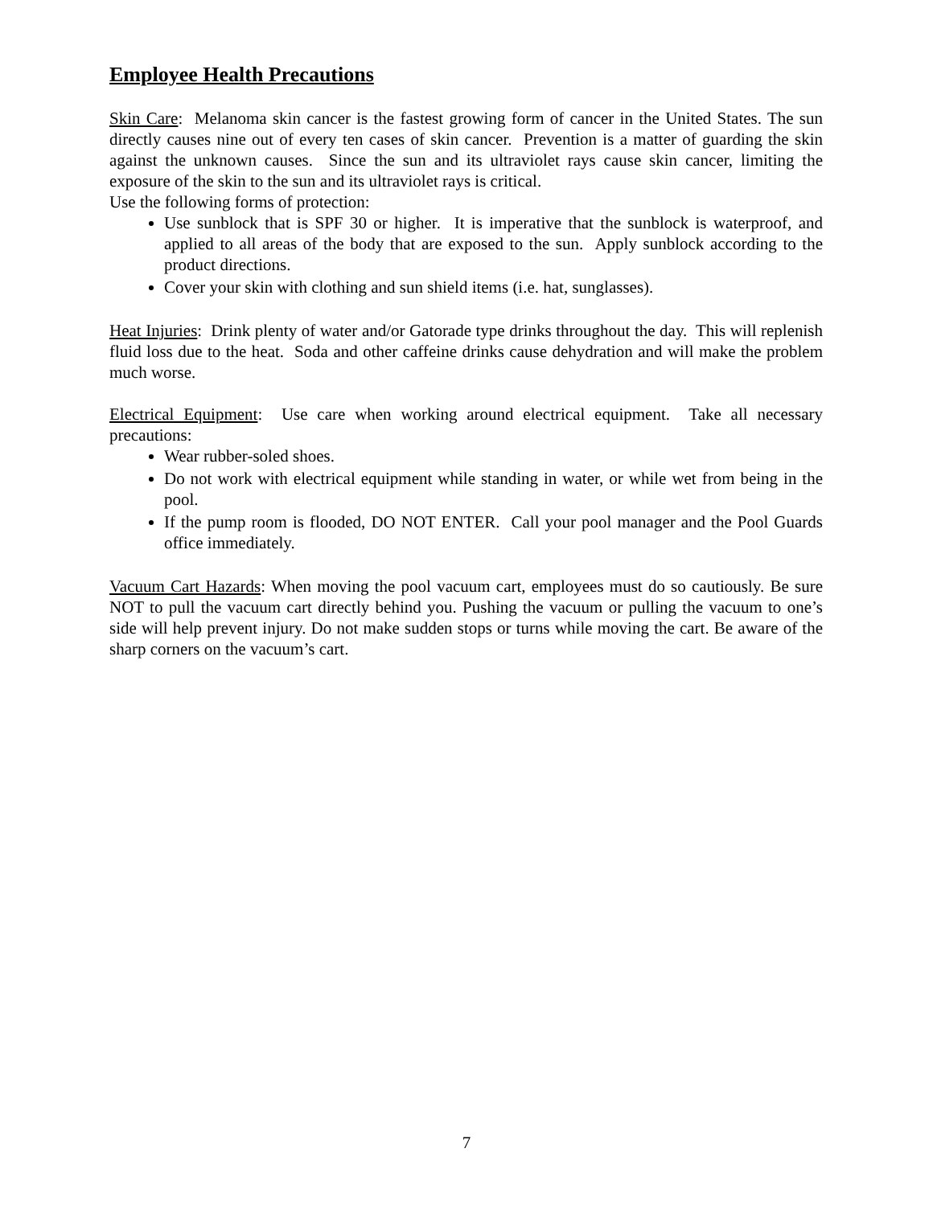Employee Health Precautions
Skin Care: Melanoma skin cancer is the fastest growing form of cancer in the United States. The sun directly causes nine out of every ten cases of skin cancer. Prevention is a matter of guarding the skin against the unknown causes. Since the sun and its ultraviolet rays cause skin cancer, limiting the exposure of the skin to the sun and its ultraviolet rays is critical.
Use the following forms of protection:
Use sunblock that is SPF 30 or higher. It is imperative that the sunblock is waterproof, and applied to all areas of the body that are exposed to the sun. Apply sunblock according to the product directions.
Cover your skin with clothing and sun shield items (i.e. hat, sunglasses).
Heat Injuries: Drink plenty of water and/or Gatorade type drinks throughout the day. This will replenish fluid loss due to the heat. Soda and other caffeine drinks cause dehydration and will make the problem much worse.
Electrical Equipment: Use care when working around electrical equipment. Take all necessary precautions:
Wear rubber-soled shoes.
Do not work with electrical equipment while standing in water, or while wet from being in the pool.
If the pump room is flooded, DO NOT ENTER. Call your pool manager and the Pool Guards office immediately.
Vacuum Cart Hazards: When moving the pool vacuum cart, employees must do so cautiously. Be sure NOT to pull the vacuum cart directly behind you. Pushing the vacuum or pulling the vacuum to one’s side will help prevent injury. Do not make sudden stops or turns while moving the cart. Be aware of the sharp corners on the vacuum’s cart.
7